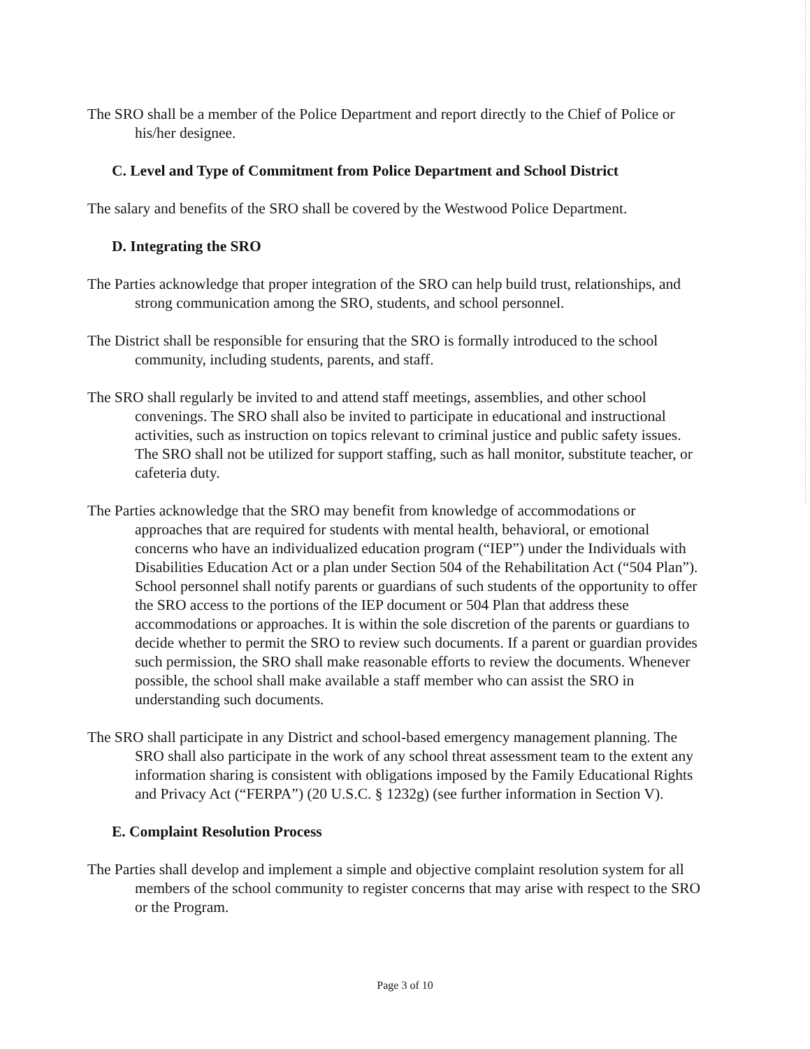The SRO shall be a member of the Police Department and report directly to the Chief of Police or his/her designee.
C. Level and Type of Commitment from Police Department and School District
The salary and benefits of the SRO shall be covered by the Westwood Police Department.
D. Integrating the SRO
The Parties acknowledge that proper integration of the SRO can help build trust, relationships, and strong communication among the SRO, students, and school personnel.
The District shall be responsible for ensuring that the SRO is formally introduced to the school community, including students, parents, and staff.
The SRO shall regularly be invited to and attend staff meetings, assemblies, and other school convenings. The SRO shall also be invited to participate in educational and instructional activities, such as instruction on topics relevant to criminal justice and public safety issues. The SRO shall not be utilized for support staffing, such as hall monitor, substitute teacher, or cafeteria duty.
The Parties acknowledge that the SRO may benefit from knowledge of accommodations or approaches that are required for students with mental health, behavioral, or emotional concerns who have an individualized education program (“IEP”) under the Individuals with Disabilities Education Act or a plan under Section 504 of the Rehabilitation Act (“504 Plan”). School personnel shall notify parents or guardians of such students of the opportunity to offer the SRO access to the portions of the IEP document or 504 Plan that address these accommodations or approaches. It is within the sole discretion of the parents or guardians to decide whether to permit the SRO to review such documents. If a parent or guardian provides such permission, the SRO shall make reasonable efforts to review the documents. Whenever possible, the school shall make available a staff member who can assist the SRO in understanding such documents.
The SRO shall participate in any District and school-based emergency management planning. The SRO shall also participate in the work of any school threat assessment team to the extent any information sharing is consistent with obligations imposed by the Family Educational Rights and Privacy Act (“FERPA”) (20 U.S.C. § 1232g) (see further information in Section V).
E. Complaint Resolution Process
The Parties shall develop and implement a simple and objective complaint resolution system for all members of the school community to register concerns that may arise with respect to the SRO or the Program.
Page 3 of 10